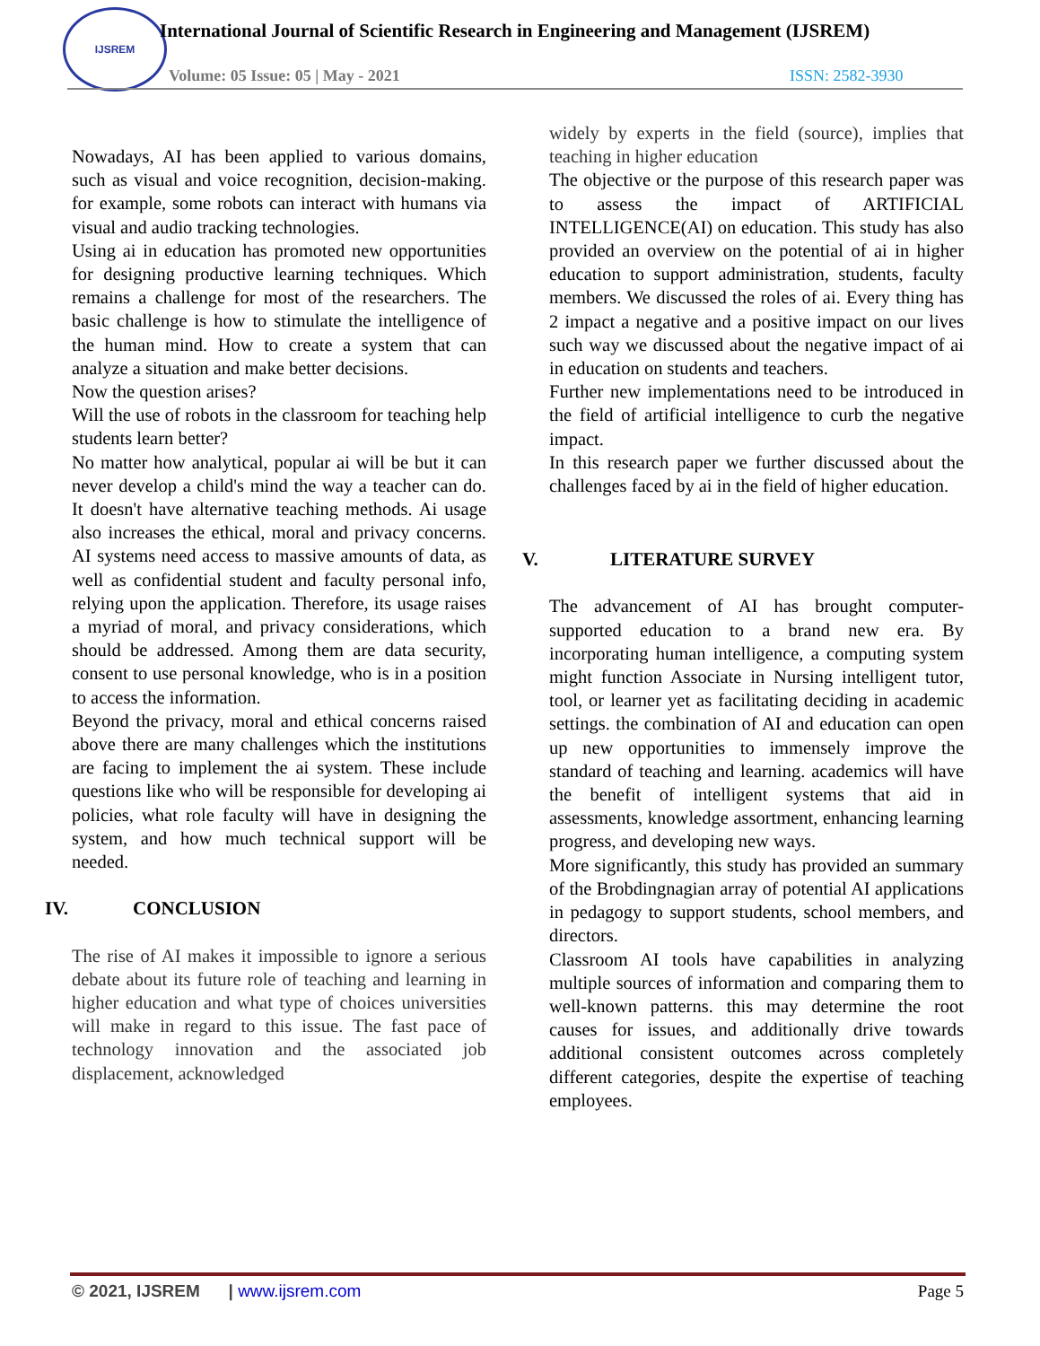IJSREM
International Journal of Scientific Research in Engineering and Management (IJSREM)
Volume: 05 Issue: 05 | May - 2021
ISSN: 2582-3930
Nowadays, AI has been applied to various domains, such as visual and voice recognition, decision-making. for example, some robots can interact with humans via visual and audio tracking technologies.
Using ai in education has promoted new opportunities for designing productive learning techniques. Which remains a challenge for most of the researchers. The basic challenge is how to stimulate the intelligence of the human mind. How to create a system that can analyze a situation and make better decisions.
Now the question arises?
Will the use of robots in the classroom for teaching help students learn better?
No matter how analytical, popular ai will be but it can never develop a child's mind the way a teacher can do. It doesn't have alternative teaching methods. Ai usage also increases the ethical, moral and privacy concerns. AI systems need access to massive amounts of data, as well as confidential student and faculty personal info, relying upon the application. Therefore, its usage raises a myriad of moral, and privacy considerations, which should be addressed. Among them are data security, consent to use personal knowledge, who is in a position to access the information.
Beyond the privacy, moral and ethical concerns raised above there are many challenges which the institutions are facing to implement the ai system. These include questions like who will be responsible for developing ai policies, what role faculty will have in designing the system, and how much technical support will be needed.
IV. CONCLUSION
The rise of AI makes it impossible to ignore a serious debate about its future role of teaching and learning in higher education and what type of choices universities will make in regard to this issue. The fast pace of technology innovation and the associated job displacement, acknowledged
widely by experts in the field (source), implies that teaching in higher education
The objective or the purpose of this research paper was to assess the impact of ARTIFICIAL INTELLIGENCE(AI) on education. This study has also provided an overview on the potential of ai in higher education to support administration, students, faculty members. We discussed the roles of ai. Every thing has 2 impact a negative and a positive impact on our lives such way we discussed about the negative impact of ai in education on students and teachers.
Further new implementations need to be introduced in the field of artificial intelligence to curb the negative impact.
In this research paper we further discussed about the challenges faced by ai in the field of higher education.
V. LITERATURE SURVEY
The advancement of AI has brought computer-supported education to a brand new era. By incorporating human intelligence, a computing system might function Associate in Nursing intelligent tutor, tool, or learner yet as facilitating deciding in academic settings. the combination of AI and education can open up new opportunities to immensely improve the standard of teaching and learning. academics will have the benefit of intelligent systems that aid in assessments, knowledge assortment, enhancing learning progress, and developing new ways.
More significantly, this study has provided an summary of the Brobdingnagian array of potential AI applications in pedagogy to support students, school members, and directors.
Classroom AI tools have capabilities in analyzing multiple sources of information and comparing them to well-known patterns. this may determine the root causes for issues, and additionally drive towards additional consistent outcomes across completely different categories, despite the expertise of teaching employees.
© 2021, IJSREM | www.ijsrem.com
Page 5